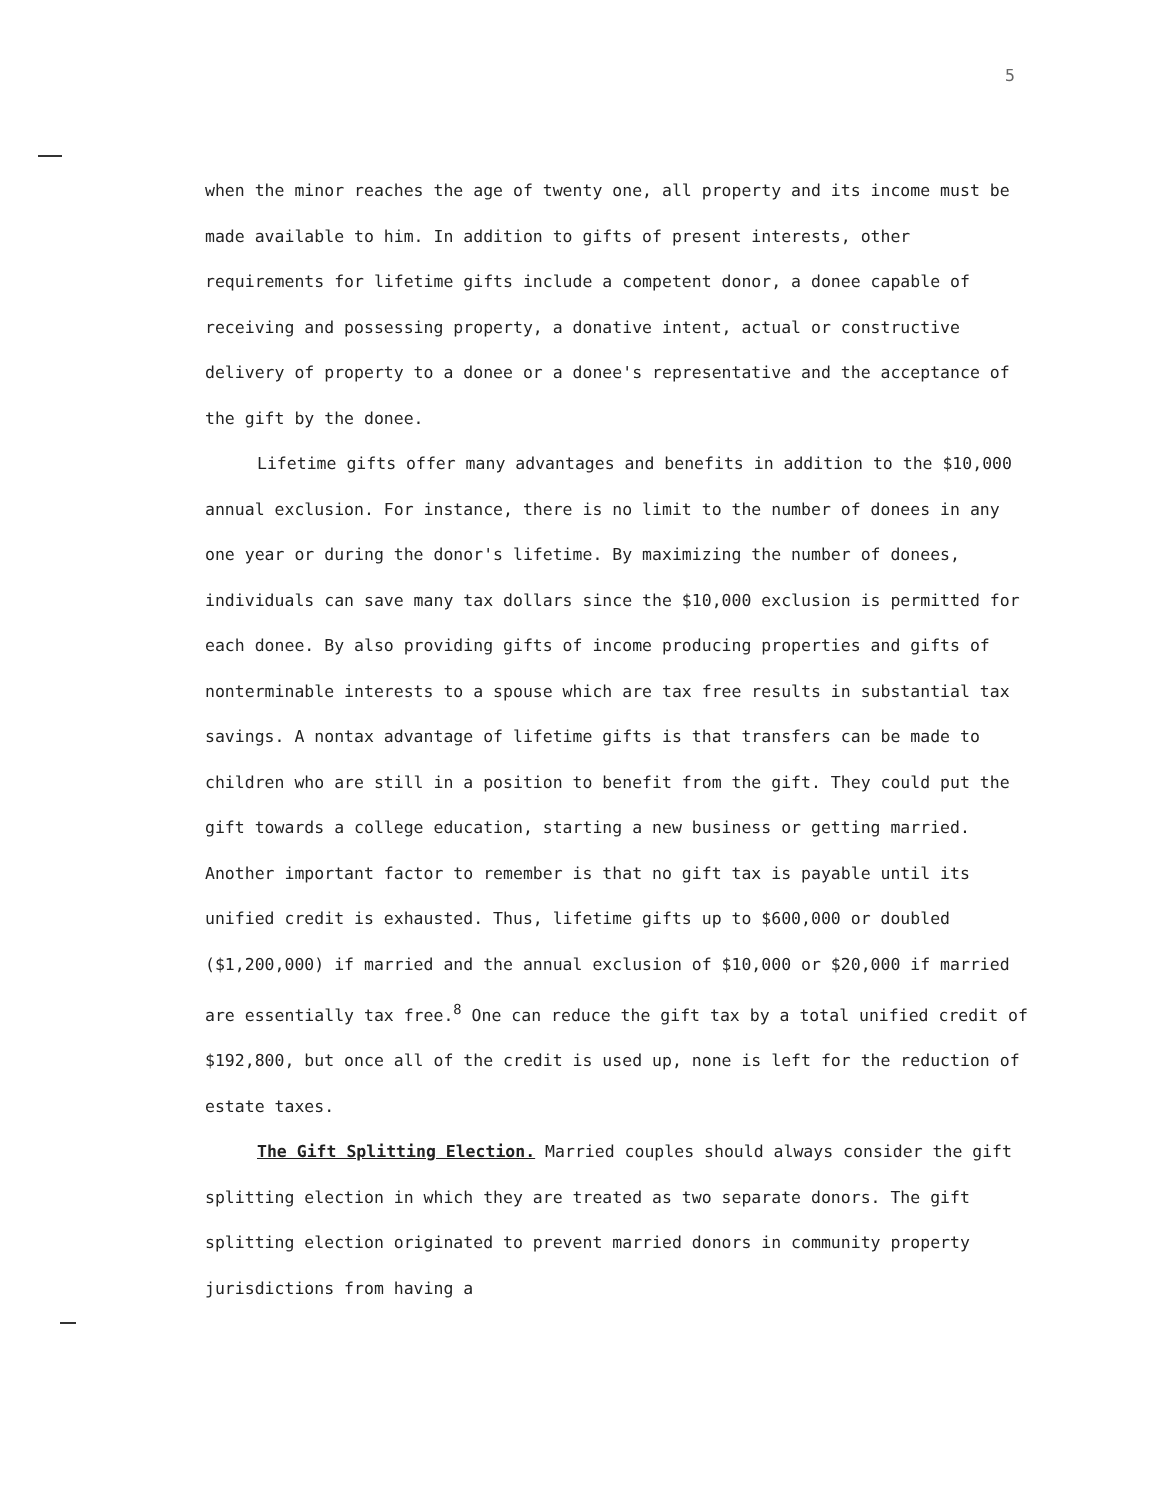5
when the minor reaches the age of twenty one, all property and its income must be made available to him. In addition to gifts of present interests, other requirements for lifetime gifts include a competent donor, a donee capable of receiving and possessing property, a donative intent, actual or constructive delivery of property to a donee or a donee's representative and the acceptance of the gift by the donee.
Lifetime gifts offer many advantages and benefits in addition to the $10,000 annual exclusion. For instance, there is no limit to the number of donees in any one year or during the donor's lifetime. By maximizing the number of donees, individuals can save many tax dollars since the $10,000 exclusion is permitted for each donee. By also providing gifts of income producing properties and gifts of nonterminable interests to a spouse which are tax free results in substantial tax savings. A nontax advantage of lifetime gifts is that transfers can be made to children who are still in a position to benefit from the gift. They could put the gift towards a college education, starting a new business or getting married. Another important factor to remember is that no gift tax is payable until its unified credit is exhausted. Thus, lifetime gifts up to $600,000 or doubled ($1,200,000) if married and the annual exclusion of $10,000 or $20,000 if married are essentially tax free.<sup>8</sup> One can reduce the gift tax by a total unified credit of $192,800, but once all of the credit is used up, none is left for the reduction of estate taxes.
The Gift Splitting Election. Married couples should always consider the gift splitting election in which they are treated as two separate donors. The gift splitting election originated to prevent married donors in community property jurisdictions from having a